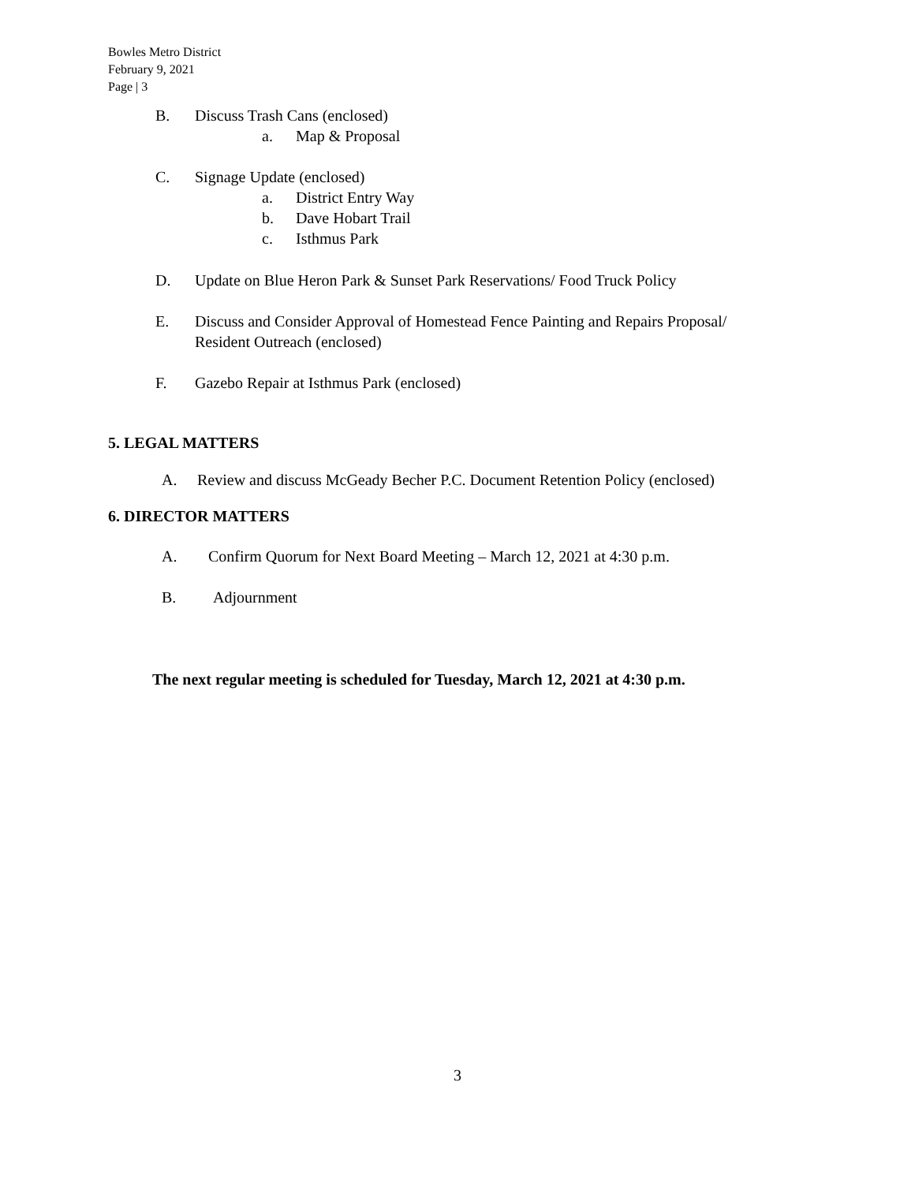Bowles Metro District
February 9, 2021
Page | 3
B. Discuss Trash Cans (enclosed)
a. Map & Proposal
C. Signage Update (enclosed)
a. District Entry Way
b. Dave Hobart Trail
c. Isthmus Park
D. Update on Blue Heron Park & Sunset Park Reservations/ Food Truck Policy
E. Discuss and Consider Approval of Homestead Fence Painting and Repairs Proposal/
Resident Outreach (enclosed)
F. Gazebo Repair at Isthmus Park (enclosed)
5. LEGAL MATTERS
A. Review and discuss McGeady Becher P.C. Document Retention Policy (enclosed)
6. DIRECTOR MATTERS
A. Confirm Quorum for Next Board Meeting – March 12, 2021 at 4:30 p.m.
B. Adjournment
The next regular meeting is scheduled for Tuesday, March 12, 2021 at 4:30 p.m.
3